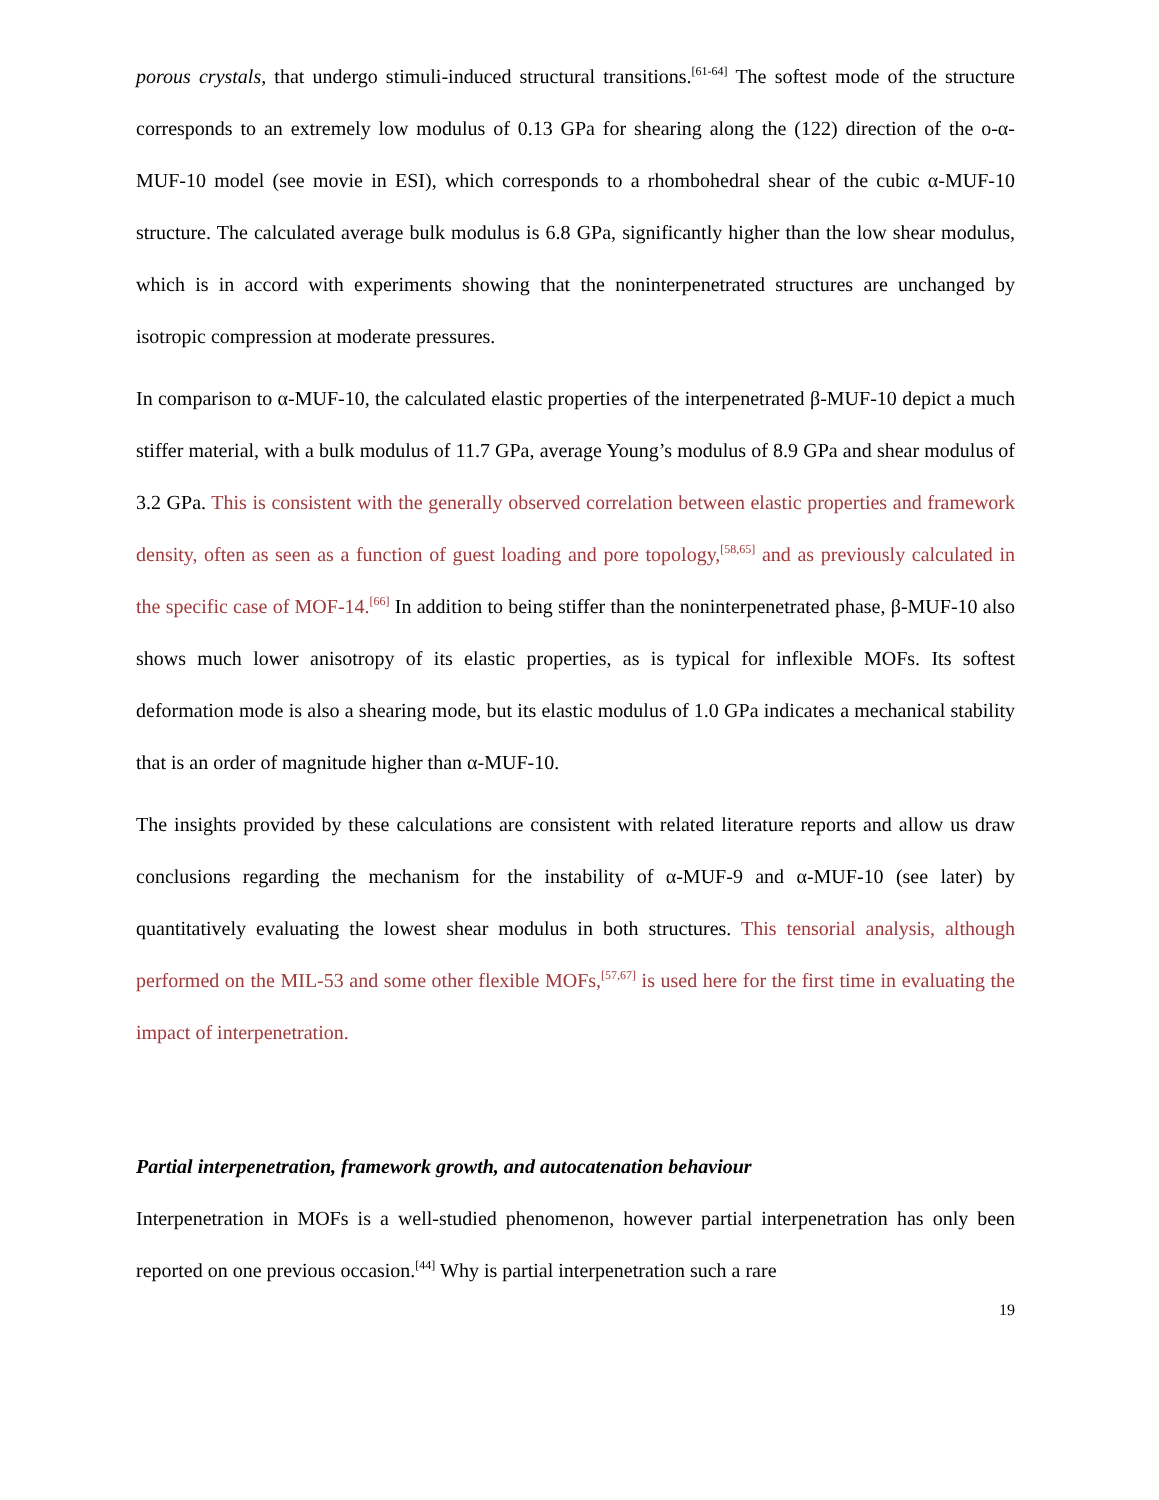porous crystals, that undergo stimuli-induced structural transitions.<sup>[61-64]</sup> The softest mode of the structure corresponds to an extremely low modulus of 0.13 GPa for shearing along the (122) direction of the o-α-MUF-10 model (see movie in ESI), which corresponds to a rhombohedral shear of the cubic α-MUF-10 structure. The calculated average bulk modulus is 6.8 GPa, significantly higher than the low shear modulus, which is in accord with experiments showing that the noninterpenetrated structures are unchanged by isotropic compression at moderate pressures.
In comparison to α-MUF-10, the calculated elastic properties of the interpenetrated β-MUF-10 depict a much stiffer material, with a bulk modulus of 11.7 GPa, average Young’s modulus of 8.9 GPa and shear modulus of 3.2 GPa. This is consistent with the generally observed correlation between elastic properties and framework density, often as seen as a function of guest loading and pore topology,<sup>[58,65]</sup> and as previously calculated in the specific case of MOF-14.<sup>[66]</sup> In addition to being stiffer than the noninterpenetrated phase, β-MUF-10 also shows much lower anisotropy of its elastic properties, as is typical for inflexible MOFs. Its softest deformation mode is also a shearing mode, but its elastic modulus of 1.0 GPa indicates a mechanical stability that is an order of magnitude higher than α-MUF-10.
The insights provided by these calculations are consistent with related literature reports and allow us draw conclusions regarding the mechanism for the instability of α-MUF-9 and α-MUF-10 (see later) by quantitatively evaluating the lowest shear modulus in both structures. This tensorial analysis, although performed on the MIL-53 and some other flexible MOFs,<sup>[57,67]</sup> is used here for the first time in evaluating the impact of interpenetration.
Partial interpenetration, framework growth, and autocatenation behaviour
Interpenetration in MOFs is a well-studied phenomenon, however partial interpenetration has only been reported on one previous occasion.<sup>[44]</sup> Why is partial interpenetration such a rare
19